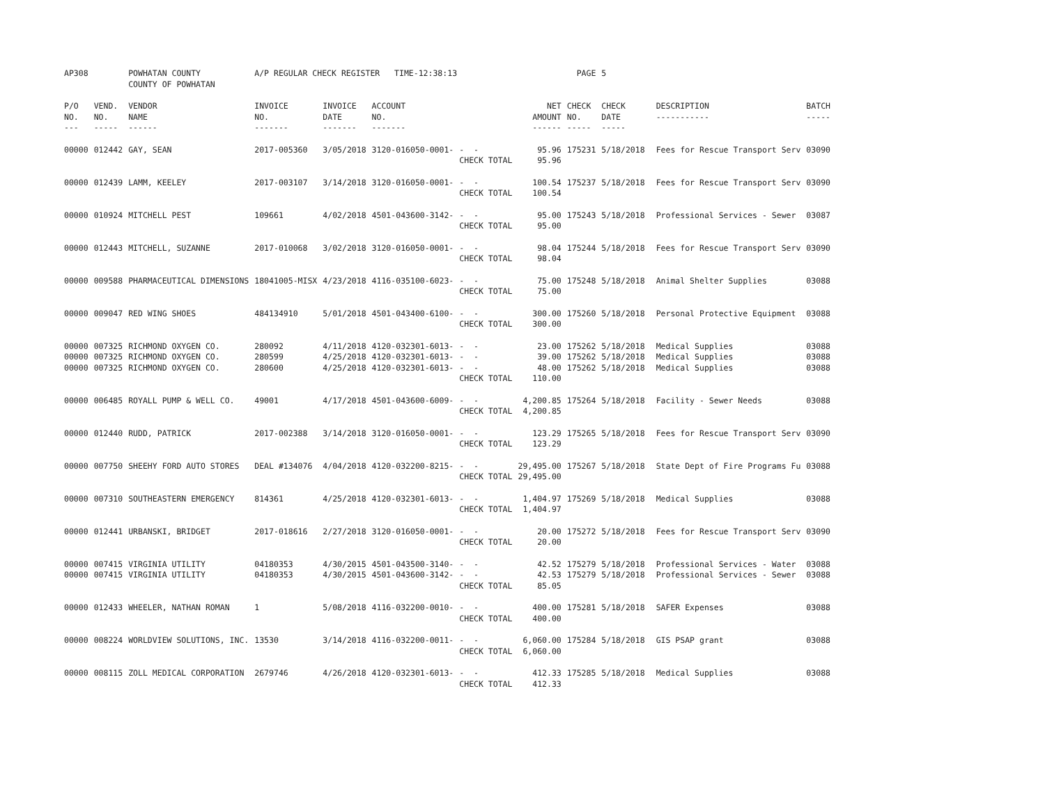| AP308 | | POWHATAN COUNTY COUNTY OF POWHATAN | A/P REGULAR CHECK REGISTER TIME-12:38:13 | | | | | PAGE | 5 | | | |
| P/O NO. --- | VEND. NO. ----- | VENDOR NAME ------ | INVOICE NO. ------- | INVOICE DATE ------- | ACCOUNT NO. ------- | | NET AMOUNT ------ | CHECK NO. ----- | CHECK DATE ----- | | DESCRIPTION ----------- | BATCH ----- |
| 00000 | 012442 | GAY, SEAN | 2017-005360 | 3/05/2018 | 3120-016050-0001- | - - CHECK TOTAL | 95.96 95.96 | 175231 | 5/18/2018 | | Fees for Rescue Transport Serv | 03090 |
| 00000 | 012439 | LAMM, KEELEY | 2017-003107 | 3/14/2018 | 3120-016050-0001- | - - CHECK TOTAL | 100.54 100.54 | 175237 | 5/18/2018 | | Fees for Rescue Transport Serv | 03090 |
| 00000 | 010924 | MITCHELL PEST | 109661 | 4/02/2018 | 4501-043600-3142- | - - CHECK TOTAL | 95.00 95.00 | 175243 | 5/18/2018 | | Professional Services - Sewer | 03087 |
| 00000 | 012443 | MITCHELL, SUZANNE | 2017-010068 | 3/02/2018 | 3120-016050-0001- | - - CHECK TOTAL | 98.04 98.04 | 175244 | 5/18/2018 | | Fees for Rescue Transport Serv | 03090 |
| 00000 | 009588 | PHARMACEUTICAL DIMENSIONS | 18041005-MISX | 4/23/2018 | 4116-035100-6023- | - - CHECK TOTAL | 75.00 75.00 | 175248 | 5/18/2018 | | Animal Shelter Supplies | 03088 |
| 00000 | 009047 | RED WING SHOES | 484134910 | 5/01/2018 | 4501-043400-6100- | - - CHECK TOTAL | 300.00 300.00 | 175260 | 5/18/2018 | | Personal Protective Equipment | 03088 |
| 00000 00000 00000 | 007325 007325 007325 | RICHMOND OXYGEN CO. RICHMOND OXYGEN CO. RICHMOND OXYGEN CO. | 280092 280599 280600 | 4/11/2018 4/25/2018 4/25/2018 | 4120-032301-6013- 4120-032301-6013- 4120-032301-6013- | - - - - - - CHECK TOTAL | 23.00 39.00 48.00 110.00 | 175262 175262 175262 | 5/18/2018 5/18/2018 5/18/2018 | | Medical Supplies Medical Supplies Medical Supplies | 03088 03088 03088 |
| 00000 | 006485 | ROYALL PUMP & WELL CO. | 49001 | 4/17/2018 | 4501-043600-6009- | - - CHECK TOTAL | 4,200.85 4,200.85 | 175264 | 5/18/2018 | | Facility - Sewer Needs | 03088 |
| 00000 | 012440 | RUDD, PATRICK | 2017-002388 | 3/14/2018 | 3120-016050-0001- | - - CHECK TOTAL | 123.29 123.29 | 175265 | 5/18/2018 | | Fees for Rescue Transport Serv | 03090 |
| 00000 | 007750 | SHEEHY FORD AUTO STORES | DEAL #134076 | 4/04/2018 | 4120-032200-8215- | - - CHECK TOTAL | 29,495.00 29,495.00 | 175267 | 5/18/2018 | | State Dept of Fire Programs Fu | 03088 |
| 00000 | 007310 | SOUTHEASTERN EMERGENCY | 814361 | 4/25/2018 | 4120-032301-6013- | - - CHECK TOTAL | 1,404.97 1,404.97 | 175269 | 5/18/2018 | | Medical Supplies | 03088 |
| 00000 | 012441 | URBANSKI, BRIDGET | 2017-018616 | 2/27/2018 | 3120-016050-0001- | - - CHECK TOTAL | 20.00 20.00 | 175272 | 5/18/2018 | | Fees for Rescue Transport Serv | 03090 |
| 00000 00000 | 007415 007415 | VIRGINIA UTILITY VIRGINIA UTILITY | 04180353 04180353 | 4/30/2015 4/30/2015 | 4501-043500-3140- 4501-043600-3142- | - - - - CHECK TOTAL | 42.52 42.53 85.05 | 175279 175279 | 5/18/2018 5/18/2018 | | Professional Services - Water Professional Services - Sewer | 03088 03088 |
| 00000 | 012433 | WHEELER, NATHAN ROMAN | 1 | 5/08/2018 | 4116-032200-0010- | - - CHECK TOTAL | 400.00 400.00 | 175281 | 5/18/2018 | | SAFER Expenses | 03088 |
| 00000 | 008224 | WORLDVIEW SOLUTIONS, INC. | 13530 | 3/14/2018 | 4116-032200-0011- | - - CHECK TOTAL | 6,060.00 6,060.00 | 175284 | 5/18/2018 | | GIS PSAP grant | 03088 |
| 00000 | 008115 | ZOLL MEDICAL CORPORATION | 2679746 | 4/26/2018 | 4120-032301-6013- | - - CHECK TOTAL | 412.33 412.33 | 175285 | 5/18/2018 | | Medical Supplies | 03088 |